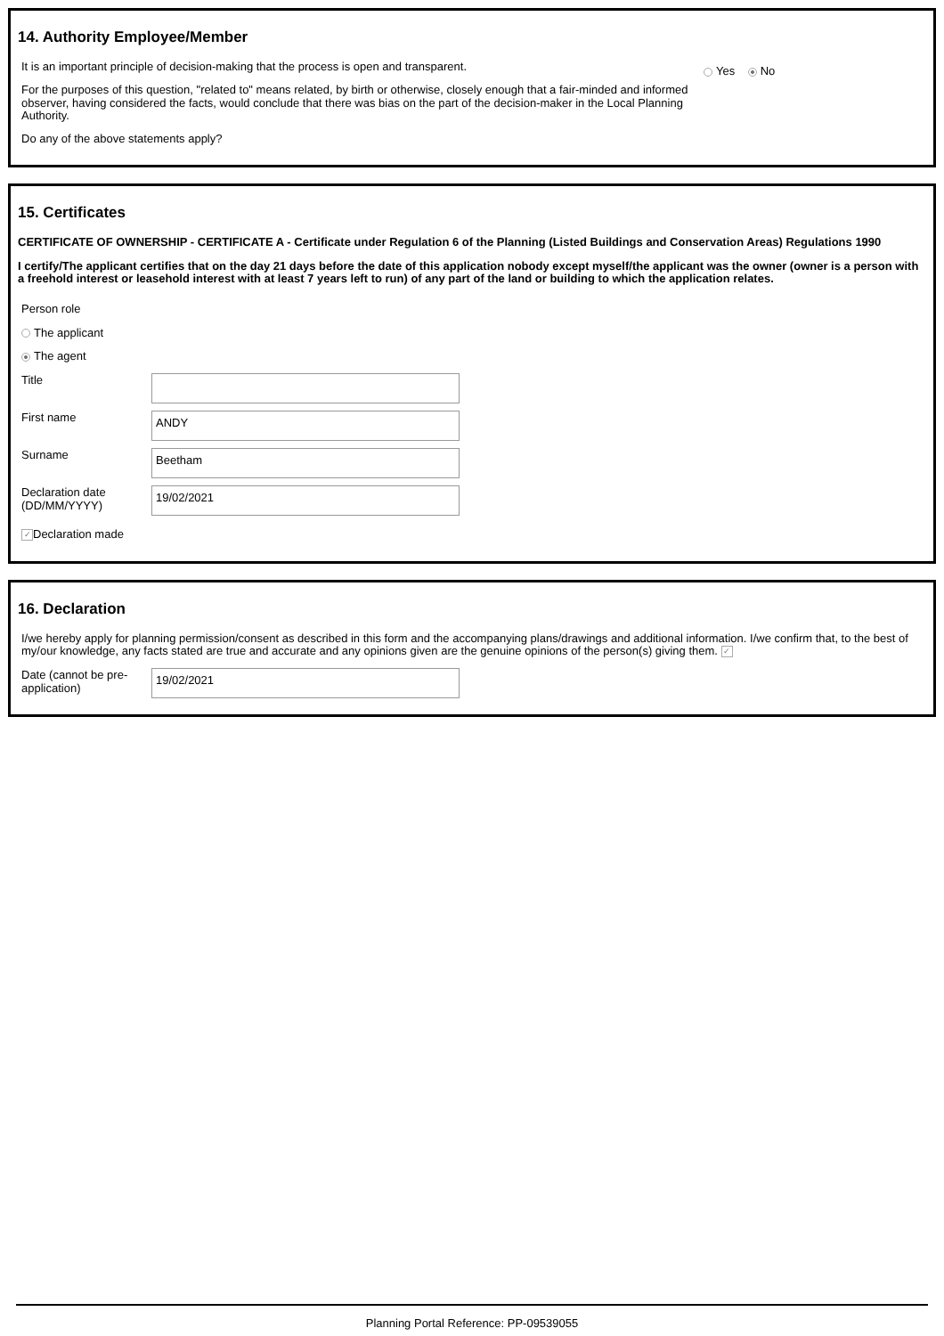14. Authority Employee/Member
It is an important principle of decision-making that the process is open and transparent.
For the purposes of this question, "related to" means related, by birth or otherwise, closely enough that a fair-minded and informed observer, having considered the facts, would conclude that there was bias on the part of the decision-maker in the Local Planning Authority.
Do any of the above statements apply?
Yes No
15. Certificates
CERTIFICATE OF OWNERSHIP - CERTIFICATE A - Certificate under Regulation 6 of the Planning (Listed Buildings and Conservation Areas) Regulations 1990
I certify/The applicant certifies that on the day 21 days before the date of this application nobody except myself/the applicant was the owner (owner is a person with a freehold interest or leasehold interest with at least 7 years left to run) of any part of the land or building to which the application relates.
Person role
The applicant
The agent
Title
First name
ANDY
Surname
Beetham
Declaration date (DD/MM/YYYY)
19/02/2021
✓ Declaration made
16. Declaration
I/we hereby apply for planning permission/consent as described in this form and the accompanying plans/drawings and additional information. I/we confirm that, to the best of my/our knowledge, any facts stated are true and accurate and any opinions given are the genuine opinions of the person(s) giving them. ✓
Date (cannot be pre-application)
19/02/2021
Planning Portal Reference: PP-09539055